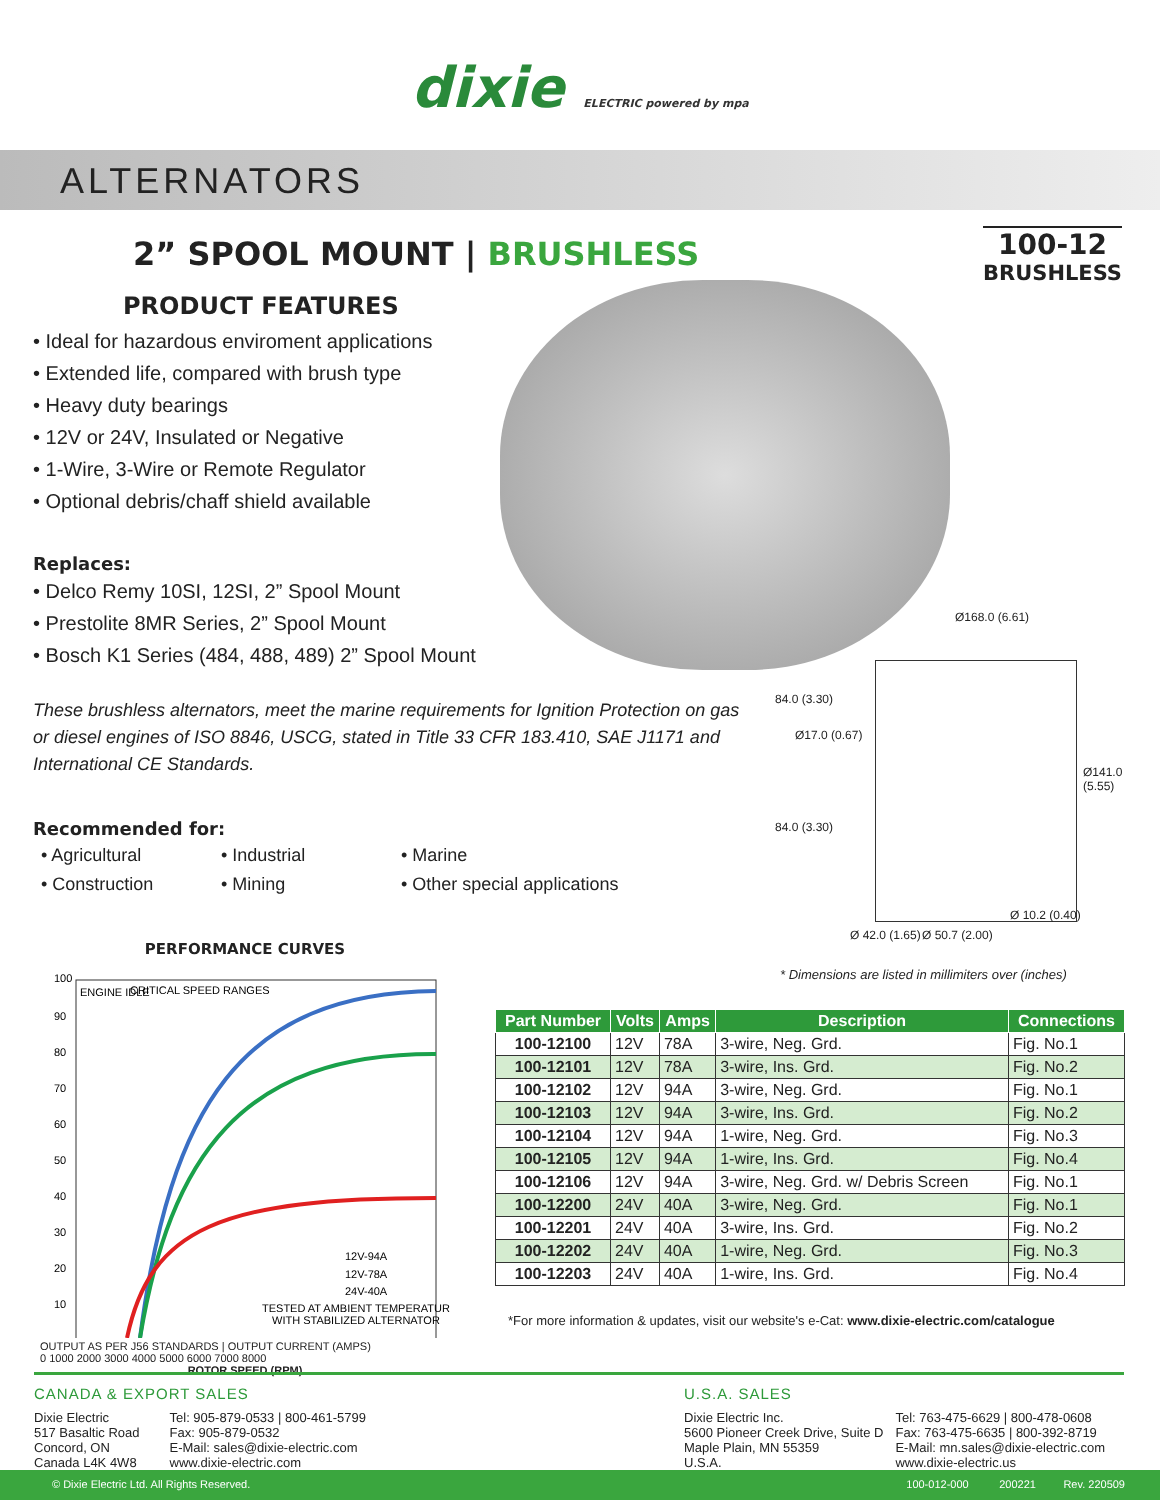dixie ELECTRIC powered by mpa
ALTERNATORS
2” SPOOL MOUNT | BRUSHLESS
100-12
BRUSHLESS
PRODUCT FEATURES
• Ideal for hazardous enviroment applications
• Extended life, compared with brush type
• Heavy duty bearings
• 12V or 24V, Insulated or Negative
• 1-Wire, 3-Wire or Remote Regulator
• Optional debris/chaff shield available
Replaces:
• Delco Remy 10SI, 12SI, 2” Spool Mount
• Prestolite 8MR Series, 2” Spool Mount
• Bosch K1 Series (484, 488, 489) 2” Spool Mount
These brushless alternators, meet the marine requirements for Ignition Protection on gas or diesel engines of ISO 8846, USCG, stated in Title 33 CFR 183.410, SAE J1171 and International CE Standards.
Recommended for:
• Agricultural • Industrial • Marine • Construction • Mining • Other special applications
Ø168.0 (6.61)
84.0 (3.30)
Ø17.0 (0.67)
Ø141.0 (5.55)
84.0 (3.30)
Ø 10.2 (0.40)
Ø 42.0 (1.65) Ø 50.7 (2.00)
* Dimensions are listed in millimiters over (inches)
PERFORMANCE CURVES
ENGINE IDLE
CRITICAL SPEED RANGES
12V-94A
12V-78A
24V-40A
TESTED AT AMBIENT TEMPERATURE
WITH STABILIZED ALTERNATOR
100
90
80
70
60
50
40
30
20
10
OUTPUT AS PER J56 STANDARDS | OUTPUT CURRENT (AMPS)
0 1000 2000 3000 4000 5000 6000 7000 8000
ROTOR SPEED (RPM)
| Part Number | Volts | Amps | Description | Connections |
| --- | --- | --- | --- | --- |
| 100-12100 | 12V | 78A | 3-wire, Neg. Grd. | Fig. No.1 |
| 100-12101 | 12V | 78A | 3-wire, Ins. Grd. | Fig. No.2 |
| 100-12102 | 12V | 94A | 3-wire, Neg. Grd. | Fig. No.1 |
| 100-12103 | 12V | 94A | 3-wire, Ins. Grd. | Fig. No.2 |
| 100-12104 | 12V | 94A | 1-wire, Neg. Grd. | Fig. No.3 |
| 100-12105 | 12V | 94A | 1-wire, Ins. Grd. | Fig. No.4 |
| 100-12106 | 12V | 94A | 3-wire, Neg. Grd. w/ Debris Screen | Fig. No.1 |
| 100-12200 | 24V | 40A | 3-wire, Neg. Grd. | Fig. No.1 |
| 100-12201 | 24V | 40A | 3-wire, Ins. Grd. | Fig. No.2 |
| 100-12202 | 24V | 40A | 1-wire, Neg. Grd. | Fig. No.3 |
| 100-12203 | 24V | 40A | 1-wire, Ins. Grd. | Fig. No.4 |
*For more information & updates, visit our website's e-Cat: www.dixie-electric.com/catalogue
CANADA & EXPORT SALES
Dixie Electric
517 Basaltic Road
Concord, ON
Canada L4K 4W8
Tel: 905-879-0533 | 800-461-5799
Fax: 905-879-0532
E-Mail: sales@dixie-electric.com
www.dixie-electric.com
U.S.A. SALES
Dixie Electric Inc.
5600 Pioneer Creek Drive, Suite D
Maple Plain, MN 55359
U.S.A.
Tel: 763-475-6629 | 800-478-0608
Fax: 763-475-6635 | 800-392-8719
E-Mail: mn.sales@dixie-electric.com
www.dixie-electric.us
© Dixie Electric Ltd. All Rights Reserved. 100-012-000 200221 Rev. 220509